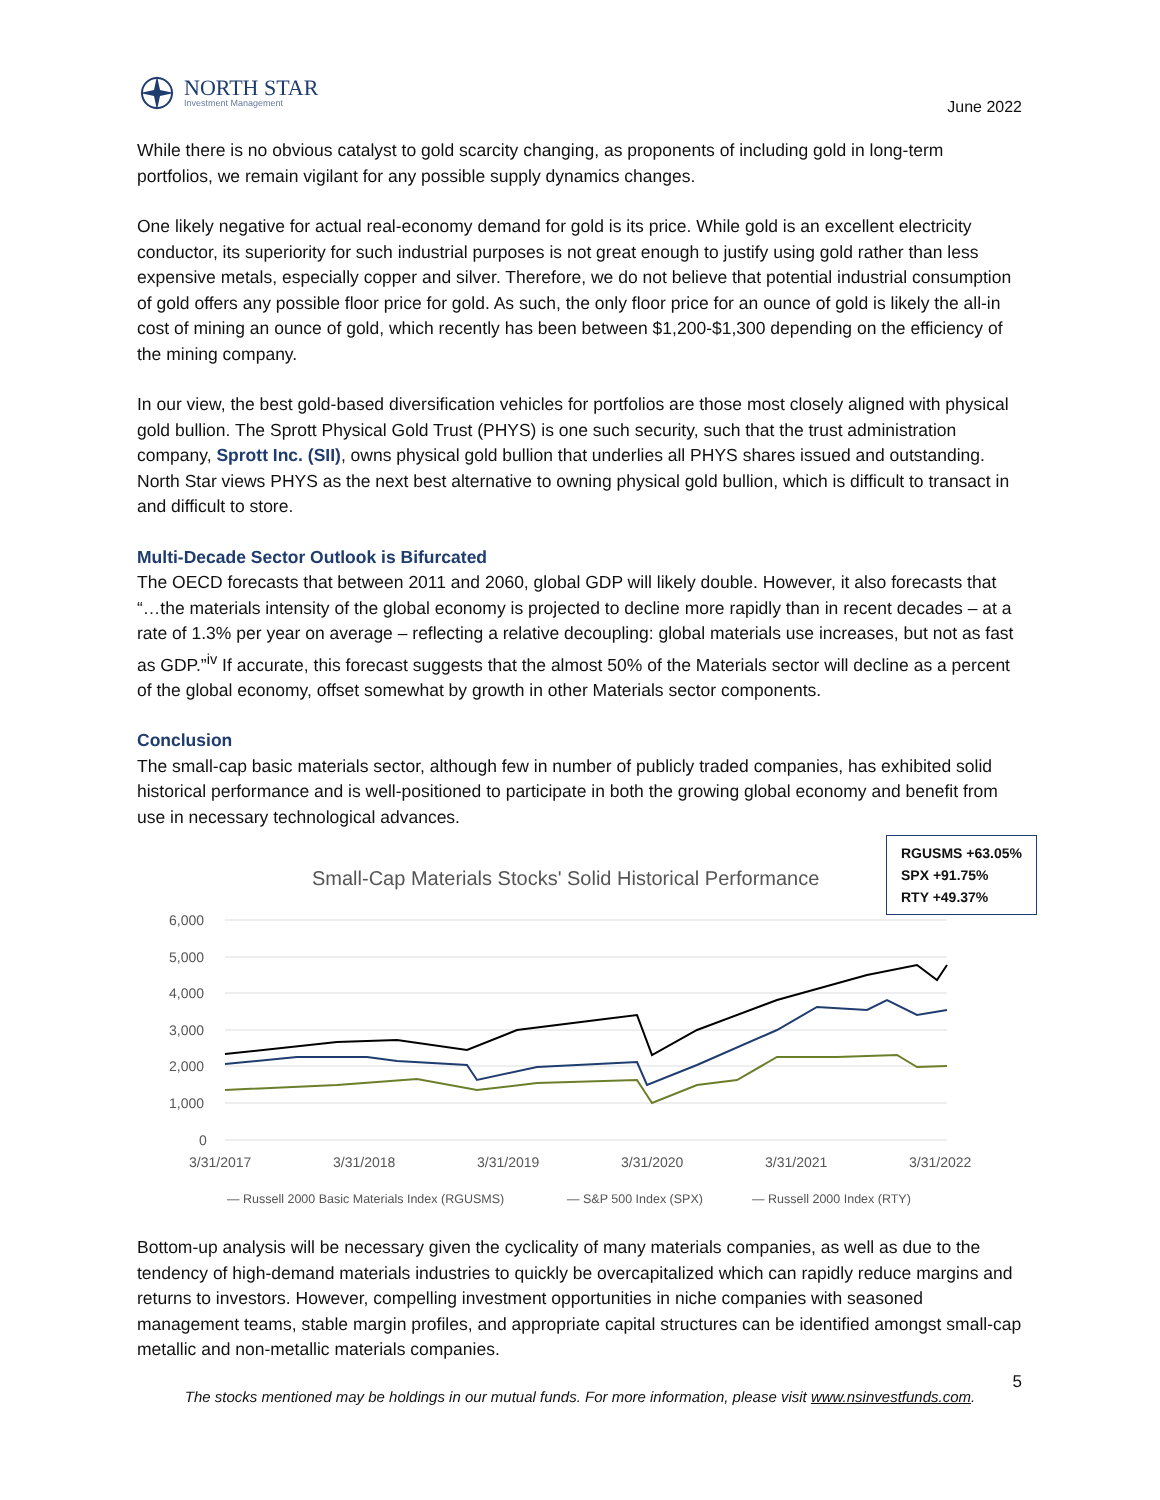NORTH STAR
Investment Management
June 2022
While there is no obvious catalyst to gold scarcity changing, as proponents of including gold in long-term portfolios, we remain vigilant for any possible supply dynamics changes.
One likely negative for actual real-economy demand for gold is its price. While gold is an excellent electricity conductor, its superiority for such industrial purposes is not great enough to justify using gold rather than less expensive metals, especially copper and silver. Therefore, we do not believe that potential industrial consumption of gold offers any possible floor price for gold. As such, the only floor price for an ounce of gold is likely the all-in cost of mining an ounce of gold, which recently has been between $1,200-$1,300 depending on the efficiency of the mining company.
In our view, the best gold-based diversification vehicles for portfolios are those most closely aligned with physical gold bullion. The Sprott Physical Gold Trust (PHYS) is one such security, such that the trust administration company, Sprott Inc. (SII), owns physical gold bullion that underlies all PHYS shares issued and outstanding. North Star views PHYS as the next best alternative to owning physical gold bullion, which is difficult to transact in and difficult to store.
Multi-Decade Sector Outlook is Bifurcated
The OECD forecasts that between 2011 and 2060, global GDP will likely double. However, it also forecasts that “…the materials intensity of the global economy is projected to decline more rapidly than in recent decades – at a rate of 1.3% per year on average – reflecting a relative decoupling: global materials use increases, but not as fast as GDP.”<sup>iv</sup> If accurate, this forecast suggests that the almost 50% of the Materials sector will decline as a percent of the global economy, offset somewhat by growth in other Materials sector components.
Conclusion
The small-cap basic materials sector, although few in number of publicly traded companies, has exhibited solid historical performance and is well-positioned to participate in both the growing global economy and benefit from use in necessary technological advances.
Small-Cap Materials Stocks' Solid Historical Performance
6,000
5,000
4,000
3,000
2,000
1,000
0
3/31/2017
3/31/2018
3/31/2019
3/31/2020
3/31/2021
3/31/2022
— Russell 2000 Basic Materials Index (RGUSMS)
— S&P 500 Index (SPX)
— Russell 2000 Index (RTY)
RGUSMS +63.05%
SPX +91.75%
RTY +49.37%
Bottom-up analysis will be necessary given the cyclicality of many materials companies, as well as due to the tendency of high-demand materials industries to quickly be overcapitalized which can rapidly reduce margins and returns to investors. However, compelling investment opportunities in niche companies with seasoned management teams, stable margin profiles, and appropriate capital structures can be identified amongst small-cap metallic and non-metallic materials companies.
5
The stocks mentioned may be holdings in our mutual funds. For more information, please visit www.nsinvestfunds.com.